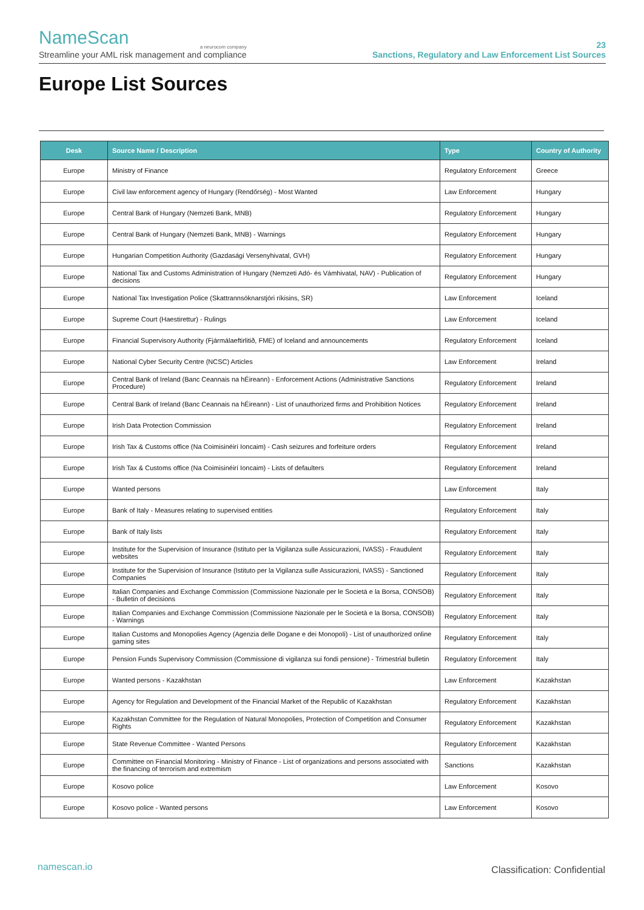NameScan
a neurocom company
Streamline your AML risk management and compliance
23
Sanctions, Regulatory and Law Enforcement List Sources
Europe List Sources
| Desk | Source Name / Description | Type | Country of Authority |
| --- | --- | --- | --- |
| Europe | Ministry of Finance | Regulatory Enforcement | Greece |
| Europe | Civil law enforcement agency of Hungary (Rendőrség) - Most Wanted | Law Enforcement | Hungary |
| Europe | Central Bank of Hungary (Nemzeti Bank, MNB) | Regulatory Enforcement | Hungary |
| Europe | Central Bank of Hungary (Nemzeti Bank, MNB) - Warnings | Regulatory Enforcement | Hungary |
| Europe | Hungarian Competition Authority (Gazdasági Versenyhivatal, GVH) | Regulatory Enforcement | Hungary |
| Europe | National Tax and Customs Administration of Hungary (Nemzeti Adó- és Vámhivatal, NAV) - Publication of decisions | Regulatory Enforcement | Hungary |
| Europe | National Tax Investigation Police (Skattrannsóknarstjóri ríkisins, SR) | Law Enforcement | Iceland |
| Europe | Supreme Court (Haestirettur) - Rulings | Law Enforcement | Iceland |
| Europe | Financial Supervisory Authority (Fjármálaeftirlitið, FME) of Iceland and announcements | Regulatory Enforcement | Iceland |
| Europe | National Cyber Security Centre (NCSC) Articles | Law Enforcement | Ireland |
| Europe | Central Bank of Ireland (Banc Ceannais na hÉireann) - Enforcement Actions (Administrative Sanctions Procedure) | Regulatory Enforcement | Ireland |
| Europe | Central Bank of Ireland (Banc Ceannais na hÉireann) - List of unauthorized firms and Prohibition Notices | Regulatory Enforcement | Ireland |
| Europe | Irish Data Protection Commission | Regulatory Enforcement | Ireland |
| Europe | Irish Tax & Customs office (Na Coimisinéirí Ioncaim) - Cash seizures and forfeiture orders | Regulatory Enforcement | Ireland |
| Europe | Irish Tax & Customs office (Na Coimisinéirí Ioncaim) - Lists of defaulters | Regulatory Enforcement | Ireland |
| Europe | Wanted persons | Law Enforcement | Italy |
| Europe | Bank of Italy - Measures relating to supervised entities | Regulatory Enforcement | Italy |
| Europe | Bank of Italy lists | Regulatory Enforcement | Italy |
| Europe | Institute for the Supervision of Insurance (Istituto per la Vigilanza sulle Assicurazioni, IVASS) - Fraudulent websites | Regulatory Enforcement | Italy |
| Europe | Institute for the Supervision of Insurance (Istituto per la Vigilanza sulle Assicurazioni, IVASS) - Sanctioned Companies | Regulatory Enforcement | Italy |
| Europe | Italian Companies and Exchange Commission (Commissione Nazionale per le Società e la Borsa, CONSOB) - Bulletin of decisions | Regulatory Enforcement | Italy |
| Europe | Italian Companies and Exchange Commission (Commissione Nazionale per le Società e la Borsa, CONSOB) - Warnings | Regulatory Enforcement | Italy |
| Europe | Italian Customs and Monopolies Agency (Agenzia delle Dogane e dei Monopoli) - List of unauthorized online gaming sites | Regulatory Enforcement | Italy |
| Europe | Pension Funds Supervisory Commission (Commissione di vigilanza sui fondi pensione) - Trimestrial bulletin | Regulatory Enforcement | Italy |
| Europe | Wanted persons - Kazakhstan | Law Enforcement | Kazakhstan |
| Europe | Agency for Regulation and Development of the Financial Market of the Republic of Kazakhstan | Regulatory Enforcement | Kazakhstan |
| Europe | Kazakhstan Committee for the Regulation of Natural Monopolies, Protection of Competition and Consumer Rights | Regulatory Enforcement | Kazakhstan |
| Europe | State Revenue Committee - Wanted Persons | Regulatory Enforcement | Kazakhstan |
| Europe | Committee on Financial Monitoring - Ministry of Finance - List of organizations and persons associated with the financing of terrorism and extremism | Sanctions | Kazakhstan |
| Europe | Kosovo police | Law Enforcement | Kosovo |
| Europe | Kosovo police - Wanted persons | Law Enforcement | Kosovo |
namescan.io Classification: Confidential